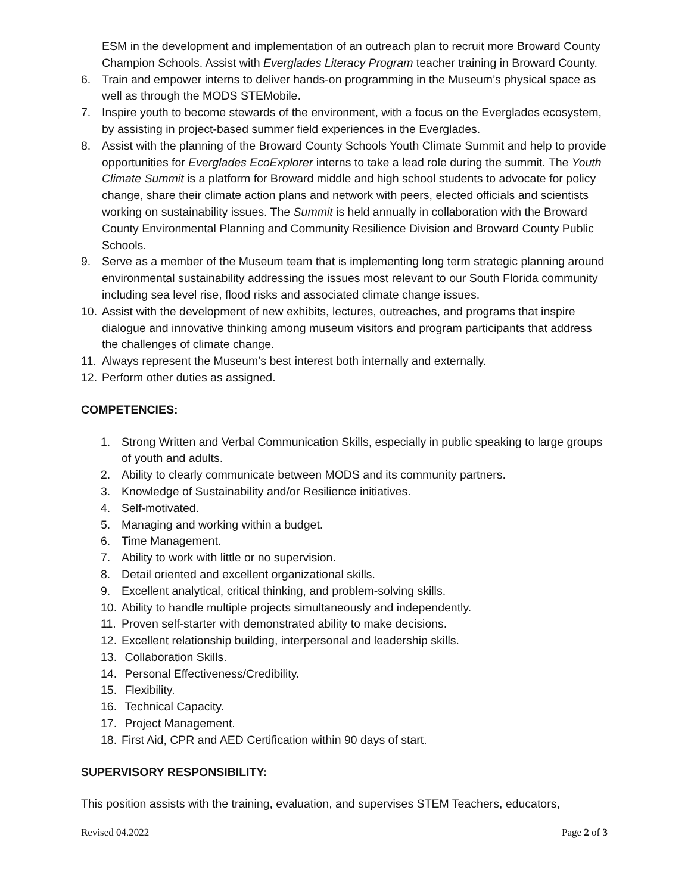ESM in the development and implementation of an outreach plan to recruit more Broward County Champion Schools. Assist with Everglades Literacy Program teacher training in Broward County.
6. Train and empower interns to deliver hands-on programming in the Museum’s physical space as well as through the MODS STEMobile.
7. Inspire youth to become stewards of the environment, with a focus on the Everglades ecosystem, by assisting in project-based summer field experiences in the Everglades.
8. Assist with the planning of the Broward County Schools Youth Climate Summit and help to provide opportunities for Everglades EcoExplorer interns to take a lead role during the summit. The Youth Climate Summit is a platform for Broward middle and high school students to advocate for policy change, share their climate action plans and network with peers, elected officials and scientists working on sustainability issues. The Summit is held annually in collaboration with the Broward County Environmental Planning and Community Resilience Division and Broward County Public Schools.
9. Serve as a member of the Museum team that is implementing long term strategic planning around environmental sustainability addressing the issues most relevant to our South Florida community including sea level rise, flood risks and associated climate change issues.
10. Assist with the development of new exhibits, lectures, outreaches, and programs that inspire dialogue and innovative thinking among museum visitors and program participants that address the challenges of climate change.
11. Always represent the Museum’s best interest both internally and externally.
12. Perform other duties as assigned.
COMPETENCIES:
1. Strong Written and Verbal Communication Skills, especially in public speaking to large groups of youth and adults.
2. Ability to clearly communicate between MODS and its community partners.
3. Knowledge of Sustainability and/or Resilience initiatives.
4. Self-motivated.
5. Managing and working within a budget.
6. Time Management.
7. Ability to work with little or no supervision.
8. Detail oriented and excellent organizational skills.
9. Excellent analytical, critical thinking, and problem-solving skills.
10. Ability to handle multiple projects simultaneously and independently.
11. Proven self-starter with demonstrated ability to make decisions.
12. Excellent relationship building, interpersonal and leadership skills.
13. Collaboration Skills.
14. Personal Effectiveness/Credibility.
15. Flexibility.
16. Technical Capacity.
17. Project Management.
18. First Aid, CPR and AED Certification within 90 days of start.
SUPERVISORY RESPONSIBILITY:
This position assists with the training, evaluation, and supervises STEM Teachers, educators,
Revised 04.2022 Page 2 of 3